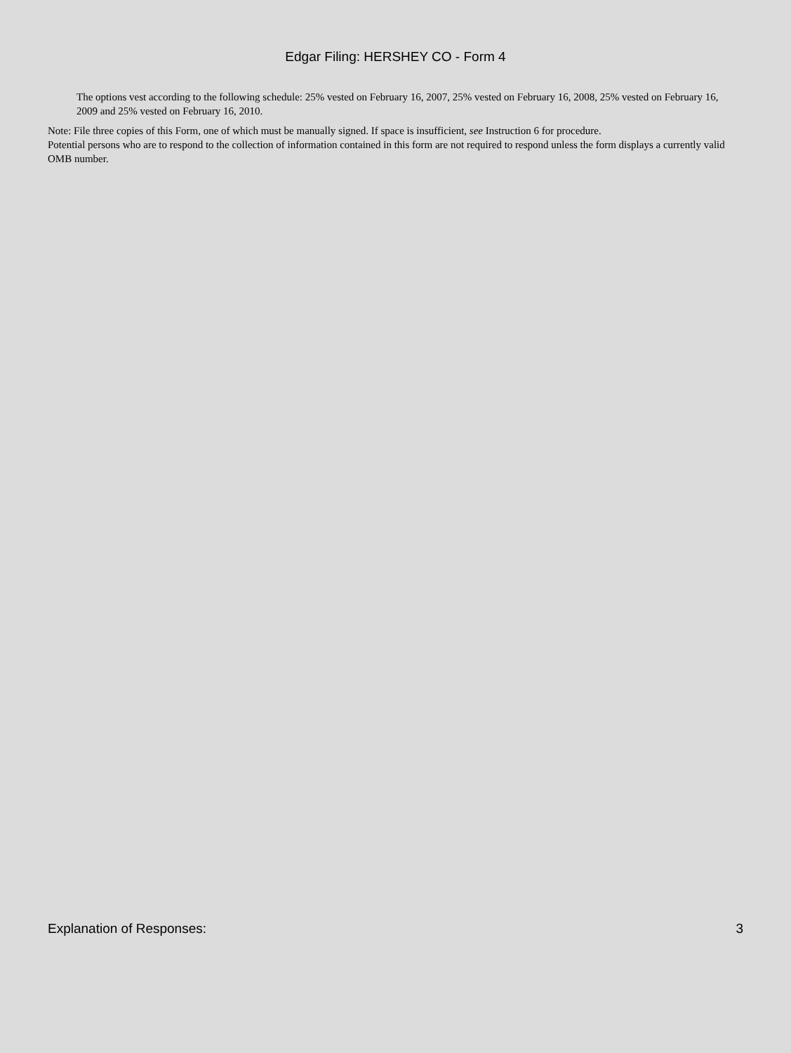Edgar Filing: HERSHEY CO - Form 4
The options vest according to the following schedule: 25% vested on February 16, 2007, 25% vested on February 16, 2008, 25% vested on February 16, 2009 and 25% vested on February 16, 2010.
Note: File three copies of this Form, one of which must be manually signed. If space is insufficient, see Instruction 6 for procedure.
Potential persons who are to respond to the collection of information contained in this form are not required to respond unless the form displays a currently valid OMB number.
Explanation of Responses: 3